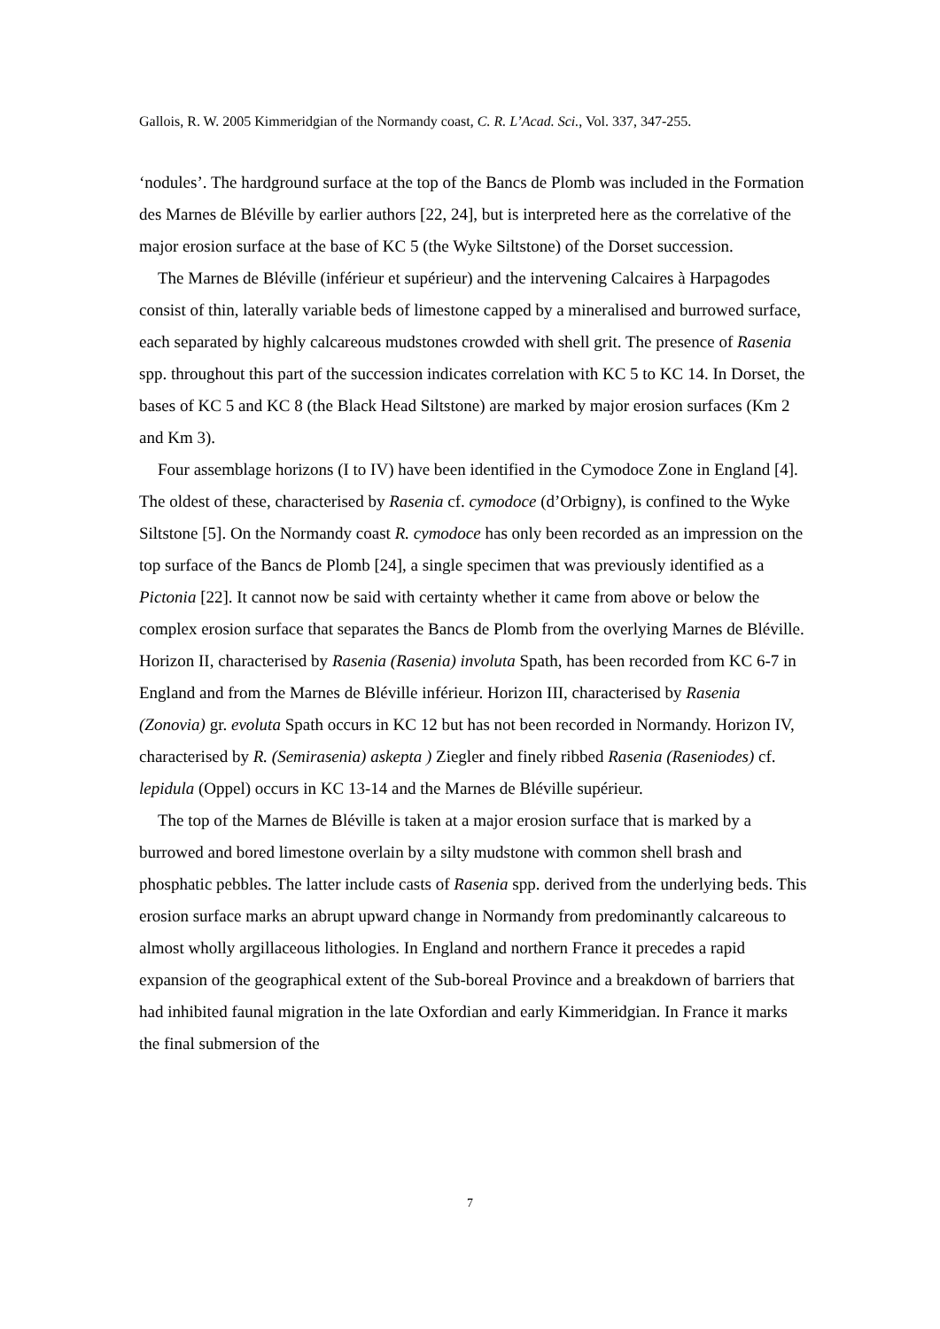Gallois, R. W. 2005 Kimmeridgian of the Normandy coast, C. R. L’Acad. Sci., Vol. 337, 347-255.
‘nodules’. The hardground surface at the top of the Bancs de Plomb was included in the Formation des Marnes de Bléville by earlier authors [22, 24], but is interpreted here as the correlative of the major erosion surface at the base of KC 5 (the Wyke Siltstone) of the Dorset succession.
The Marnes de Bléville (inférieur et supérieur) and the intervening Calcaires à Harpagodes consist of thin, laterally variable beds of limestone capped by a mineralised and burrowed surface, each separated by highly calcareous mudstones crowded with shell grit. The presence of Rasenia spp. throughout this part of the succession indicates correlation with KC 5 to KC 14. In Dorset, the bases of KC 5 and KC 8 (the Black Head Siltstone) are marked by major erosion surfaces (Km 2 and Km 3).
Four assemblage horizons (I to IV) have been identified in the Cymodoce Zone in England [4]. The oldest of these, characterised by Rasenia cf. cymodoce (d’Orbigny), is confined to the Wyke Siltstone [5]. On the Normandy coast R. cymodoce has only been recorded as an impression on the top surface of the Bancs de Plomb [24], a single specimen that was previously identified as a Pictonia [22]. It cannot now be said with certainty whether it came from above or below the complex erosion surface that separates the Bancs de Plomb from the overlying Marnes de Bléville. Horizon II, characterised by Rasenia (Rasenia) involuta Spath, has been recorded from KC 6-7 in England and from the Marnes de Bléville inférieur. Horizon III, characterised by Rasenia (Zonovia) gr. evoluta Spath occurs in KC 12 but has not been recorded in Normandy. Horizon IV, characterised by R. (Semirasenia) askepta ) Ziegler and finely ribbed Rasenia (Raseniodes) cf. lepidula (Oppel) occurs in KC 13-14 and the Marnes de Bléville supérieur.
The top of the Marnes de Bléville is taken at a major erosion surface that is marked by a burrowed and bored limestone overlain by a silty mudstone with common shell brash and phosphatic pebbles. The latter include casts of Rasenia spp. derived from the underlying beds. This erosion surface marks an abrupt upward change in Normandy from predominantly calcareous to almost wholly argillaceous lithologies. In England and northern France it precedes a rapid expansion of the geographical extent of the Sub-boreal Province and a breakdown of barriers that had inhibited faunal migration in the late Oxfordian and early Kimmeridgian. In France it marks the final submersion of the
7